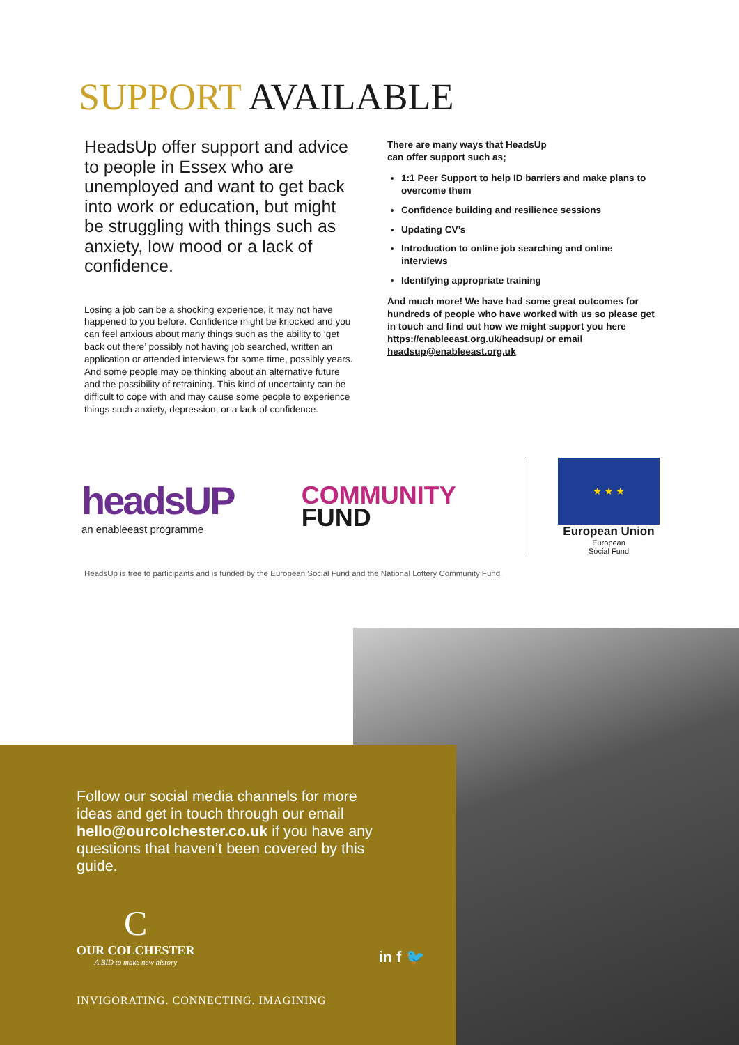SUPPORT AVAILABLE
HeadsUp offer support and advice to people in Essex who are unemployed and want to get back into work or education, but might be struggling with things such as anxiety, low mood or a lack of confidence.
Losing a job can be a shocking experience, it may not have happened to you before. Confidence might be knocked and you can feel anxious about many things such as the ability to ‘get back out there’ possibly not having job searched, written an application or attended interviews for some time, possibly years. And some people may be thinking about an alternative future and the possibility of retraining. This kind of uncertainty can be difficult to cope with and may cause some people to experience things such anxiety, depression, or a lack of confidence.
There are many ways that HeadsUp
can offer support such as;
1:1 Peer Support to help ID barriers and make plans to overcome them
Confidence building and resilience sessions
Updating CV’s
Introduction to online job searching and online interviews
Identifying appropriate training
And much more! We have had some great outcomes for hundreds of people who have worked with us so please get in touch and find out how we might support you here https://enableeast.org.uk/headsup/ or email headsup@enableeast.org.uk
headsUP
an enableeast programme
COMMUNITY
FUND
★ ★ ★
European Union
European
Social Fund
HeadsUp is free to participants and is funded by the European Social Fund and the National Lottery Community Fund.
Follow our social media channels for more ideas and get in touch through our email hello@ourcolchester.co.uk if you have any questions that haven’t been covered by this guide.
C
OUR COLCHESTER
A BID to make new history
in f 🐦
INVIGORATING. CONNECTING. IMAGINING